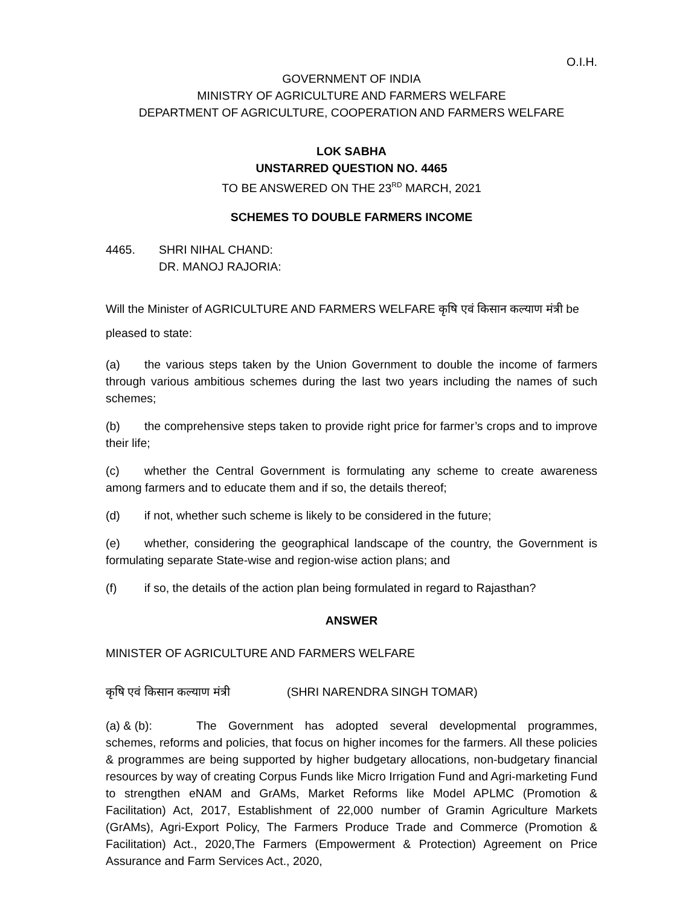O.I.H.
GOVERNMENT OF INDIA
MINISTRY OF AGRICULTURE AND FARMERS WELFARE
DEPARTMENT OF AGRICULTURE, COOPERATION AND FARMERS WELFARE
LOK SABHA
UNSTARRED QUESTION NO. 4465
TO BE ANSWERED ON THE 23<sup>RD</sup> MARCH, 2021
SCHEMES TO DOUBLE FARMERS INCOME
4465. SHRI NIHAL CHAND:
DR. MANOJ RAJORIA:
Will the Minister of AGRICULTURE AND FARMERS WELFARE कृषि एवं किसान कल्याण मंत्री be pleased to state:
(a) the various steps taken by the Union Government to double the income of farmers through various ambitious schemes during the last two years including the names of such schemes;
(b) the comprehensive steps taken to provide right price for farmer’s crops and to improve their life;
(c) whether the Central Government is formulating any scheme to create awareness among farmers and to educate them and if so, the details thereof;
(d) if not, whether such scheme is likely to be considered in the future;
(e) whether, considering the geographical landscape of the country, the Government is formulating separate State-wise and region-wise action plans; and
(f) if so, the details of the action plan being formulated in regard to Rajasthan?
ANSWER
MINISTER OF AGRICULTURE AND FARMERS WELFARE
कृषि एवं किसान कल्याण मंत्री (SHRI NARENDRA SINGH TOMAR)
(a) & (b): The Government has adopted several developmental programmes, schemes, reforms and policies, that focus on higher incomes for the farmers. All these policies & programmes are being supported by higher budgetary allocations, non-budgetary financial resources by way of creating Corpus Funds like Micro Irrigation Fund and Agri-marketing Fund to strengthen eNAM and GrAMs, Market Reforms like Model APLMC (Promotion & Facilitation) Act, 2017, Establishment of 22,000 number of Gramin Agriculture Markets (GrAMs), Agri-Export Policy, The Farmers Produce Trade and Commerce (Promotion & Facilitation) Act., 2020,The Farmers (Empowerment & Protection) Agreement on Price Assurance and Farm Services Act., 2020,